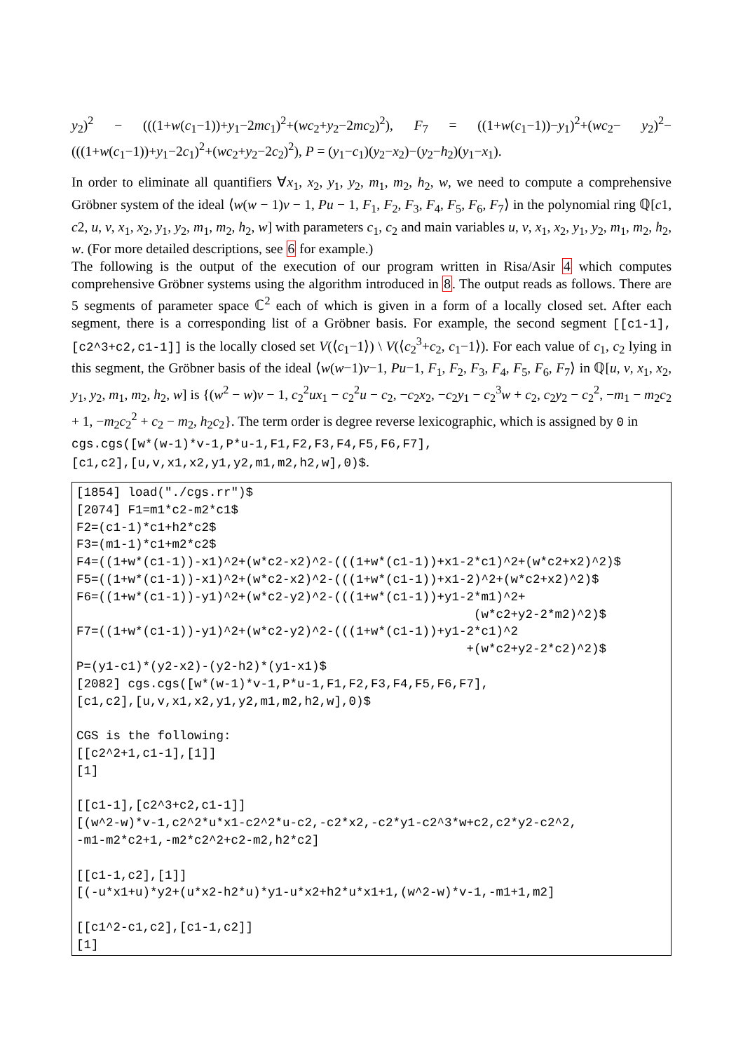y<sub>2</sub>)<sup>2</sup> − (((1+w(c<sub>1</sub>−1))+y<sub>1</sub>−2mc<sub>1</sub>)<sup>2</sup>+(wc<sub>2</sub>+y<sub>2</sub>−2mc<sub>2</sub>)<sup>2</sup>), F<sub>7</sub> = ((1+w(c<sub>1</sub>−1))−y<sub>1</sub>)<sup>2</sup>+(wc<sub>2</sub>− y<sub>2</sub>)<sup>2</sup>−(((1+w(c<sub>1</sub>−1))+y<sub>1</sub>−2c<sub>1</sub>)<sup>2</sup>+(wc<sub>2</sub>+y<sub>2</sub>−2c<sub>2</sub>)<sup>2</sup>), P = (y<sub>1</sub>−c<sub>1</sub>)(y<sub>2</sub>−x<sub>2</sub>)−(y<sub>2</sub>−h<sub>2</sub>)(y<sub>1</sub>−x<sub>1</sub>).
In order to eliminate all quantifiers ∀x<sub>1</sub>, x<sub>2</sub>, y<sub>1</sub>, y<sub>2</sub>, m<sub>1</sub>, m<sub>2</sub>, h<sub>2</sub>, w, we need to compute a comprehensive Gröbner system of the ideal ⟨w(w − 1)v − 1, Pu − 1, F<sub>1</sub>, F<sub>2</sub>, F<sub>3</sub>, F<sub>4</sub>, F<sub>5</sub>, F<sub>6</sub>, F<sub>7</sub>⟩ in the polynomial ring ℚ[c1, c2, u, v, x<sub>1</sub>, x<sub>2</sub>, y<sub>1</sub>, y<sub>2</sub>, m<sub>1</sub>, m<sub>2</sub>, h<sub>2</sub>, w] with parameters c<sub>1</sub>, c<sub>2</sub> and main variables u, v, x<sub>1</sub>, x<sub>2</sub>, y<sub>1</sub>, y<sub>2</sub>, m<sub>1</sub>, m<sub>2</sub>, h<sub>2</sub>, w. (For more detailed descriptions, see 6 for example.)
The following is the output of the execution of our program written in Risa/Asir 4 which computes comprehensive Gröbner systems using the algorithm introduced in 8. The output reads as follows. There are 5 segments of parameter space ℂ<sup>2</sup> each of which is given in a form of a locally closed set. After each segment, there is a corresponding list of a Gröbner basis. For example, the second segment [[c1-1],[c2^3+c2,c1-1]] is the locally closed set V(⟨c<sub>1</sub>−1⟩) \ V(⟨c<sub>2</sub><sup>3</sup>+c<sub>2</sub>, c<sub>1</sub>−1⟩). For each value of c<sub>1</sub>, c<sub>2</sub> lying in this segment, the Gröbner basis of the ideal ⟨w(w−1)v−1, Pu−1, F<sub>1</sub>, F<sub>2</sub>, F<sub>3</sub>, F<sub>4</sub>, F<sub>5</sub>, F<sub>6</sub>, F<sub>7</sub>⟩ in ℚ[u, v, x<sub>1</sub>, x<sub>2</sub>, y<sub>1</sub>, y<sub>2</sub>, m<sub>1</sub>, m<sub>2</sub>, h<sub>2</sub>, w] is {(w<sup>2</sup> − w)v − 1, c<sub>2</sub><sup>2</sup>ux<sub>1</sub> − c<sub>2</sub><sup>2</sup>u − c<sub>2</sub>, −c<sub>2</sub>x<sub>2</sub>, −c<sub>2</sub>y<sub>1</sub> − c<sub>2</sub><sup>3</sup>w + c<sub>2</sub>, c<sub>2</sub>y<sub>2</sub> − c<sub>2</sub><sup>2</sup>, −m<sub>1</sub> − m<sub>2</sub>c<sub>2</sub> + 1, −m<sub>2</sub>c<sub>2</sub><sup>2</sup> + c<sub>2</sub> − m<sub>2</sub>, h<sub>2</sub>c<sub>2</sub>}. The term order is degree reverse lexicographic, which is assigned by 0 in
cgs.cgs([w*(w-1)*v-1,P*u-1,F1,F2,F3,F4,F5,F6,F7],
[c1,c2],[u,v,x1,x2,y1,y2,m1,m2,h2,w],0)$.
[1854] load("./cgs.rr")$ [2074] F1=m1*c2-m2*c1$ F2=(c1-1)*c1+h2*c2$ F3=(m1-1)*c1+m2*c2$ F4=((1+w*(c1-1))-x1)^2+(w*c2-x2)^2-(((1+w*(c1-1))+x1-2*c1)^2+(w*c2+x2)^2)$ F5=((1+w*(c1-1))-x1)^2+(w*c2-x2)^2-(((1+w*(c1-1))+x1-2)^2+(w*c2+x2)^2)$ F6=((1+w*(c1-1))-y1)^2+(w*c2-y2)^2-(((1+w*(c1-1))+y1-2*m1)^2+ (w*c2+y2-2*m2)^2)$ F7=((1+w*(c1-1))-y1)^2+(w*c2-y2)^2-(((1+w*(c1-1))+y1-2*c1)^2 +(w*c2+y2-2*c2)^2)$ P=(y1-c1)*(y2-x2)-(y2-h2)*(y1-x1)$ [2082] cgs.cgs([w*(w-1)*v-1,P*u-1,F1,F2,F3,F4,F5,F6,F7], [c1,c2],[u,v,x1,x2,y1,y2,m1,m2,h2,w],0)$ CGS is the following: [[c2^2+1,c1-1],[1]] [1] [[c1-1],[c2^3+c2,c1-1]] [(w^2-w)*v-1,c2^2*u*x1-c2^2*u-c2,-c2*x2,-c2*y1-c2^3*w+c2,c2*y2-c2^2, -m1-m2*c2+1,-m2*c2^2+c2-m2,h2*c2] [[c1-1,c2],[1]] [(-u*x1+u)*y2+(u*x2-h2*u)*y1-u*x2+h2*u*x1+1,(w^2-w)*v-1,-m1+1,m2] [[c1^2-c1,c2],[c1-1,c2]] [1]